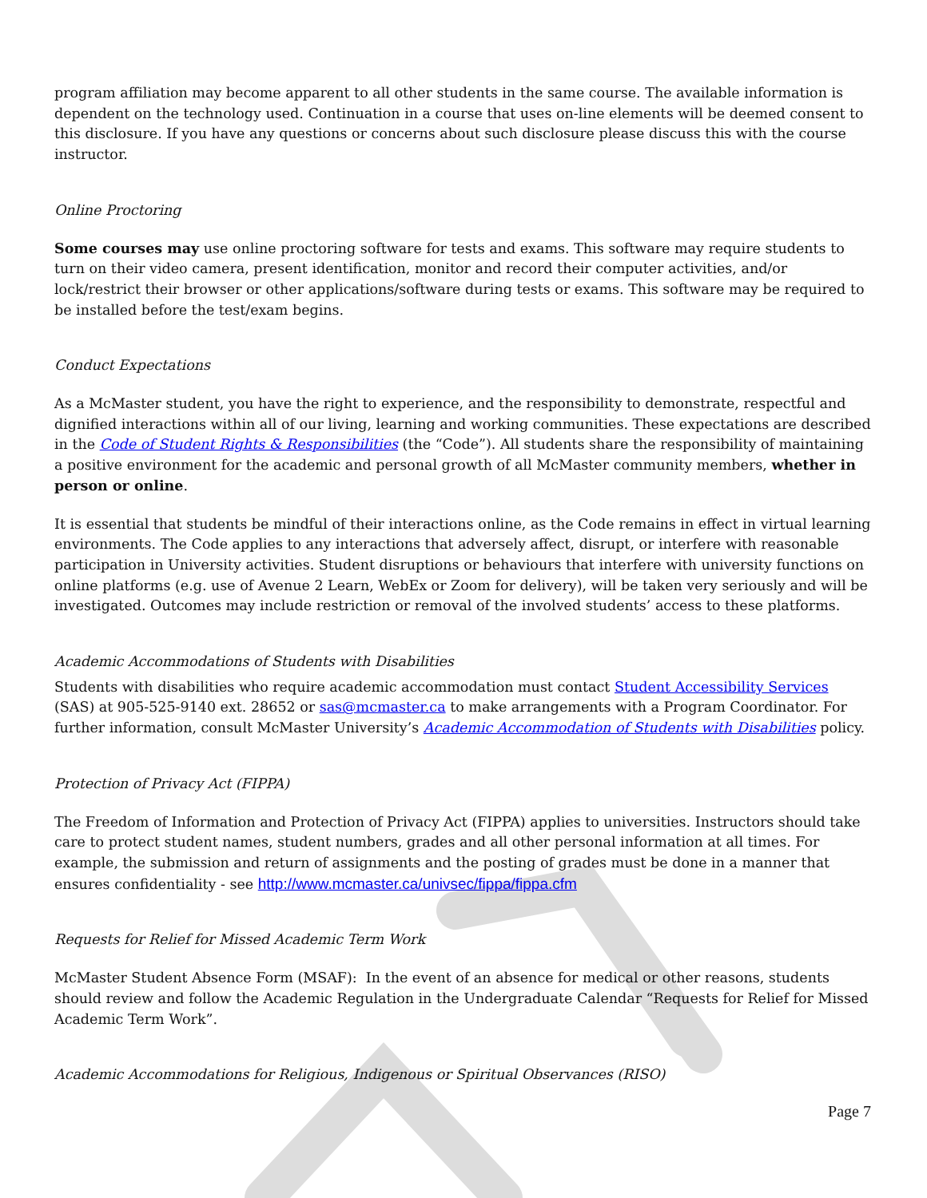program affiliation may become apparent to all other students in the same course. The available information is dependent on the technology used. Continuation in a course that uses on-line elements will be deemed consent to this disclosure. If you have any questions or concerns about such disclosure please discuss this with the course instructor.
Online Proctoring
Some courses may use online proctoring software for tests and exams. This software may require students to turn on their video camera, present identification, monitor and record their computer activities, and/or lock/restrict their browser or other applications/software during tests or exams. This software may be required to be installed before the test/exam begins.
Conduct Expectations
As a McMaster student, you have the right to experience, and the responsibility to demonstrate, respectful and dignified interactions within all of our living, learning and working communities. These expectations are described in the Code of Student Rights & Responsibilities (the “Code”). All students share the responsibility of maintaining a positive environment for the academic and personal growth of all McMaster community members, whether in person or online.
It is essential that students be mindful of their interactions online, as the Code remains in effect in virtual learning environments. The Code applies to any interactions that adversely affect, disrupt, or interfere with reasonable participation in University activities. Student disruptions or behaviours that interfere with university functions on online platforms (e.g. use of Avenue 2 Learn, WebEx or Zoom for delivery), will be taken very seriously and will be investigated. Outcomes may include restriction or removal of the involved students’ access to these platforms.
Academic Accommodations of Students with Disabilities
Students with disabilities who require academic accommodation must contact Student Accessibility Services (SAS) at 905-525-9140 ext. 28652 or sas@mcmaster.ca to make arrangements with a Program Coordinator. For further information, consult McMaster University’s Academic Accommodation of Students with Disabilities policy.
Protection of Privacy Act (FIPPA)
The Freedom of Information and Protection of Privacy Act (FIPPA) applies to universities. Instructors should take care to protect student names, student numbers, grades and all other personal information at all times. For example, the submission and return of assignments and the posting of grades must be done in a manner that ensures confidentiality - see http://www.mcmaster.ca/univsec/fippa/fippa.cfm
Requests for Relief for Missed Academic Term Work
McMaster Student Absence Form (MSAF): In the event of an absence for medical or other reasons, students should review and follow the Academic Regulation in the Undergraduate Calendar “Requests for Relief for Missed Academic Term Work”.
Academic Accommodations for Religious, Indigenous or Spiritual Observances (RISO)
Page 7